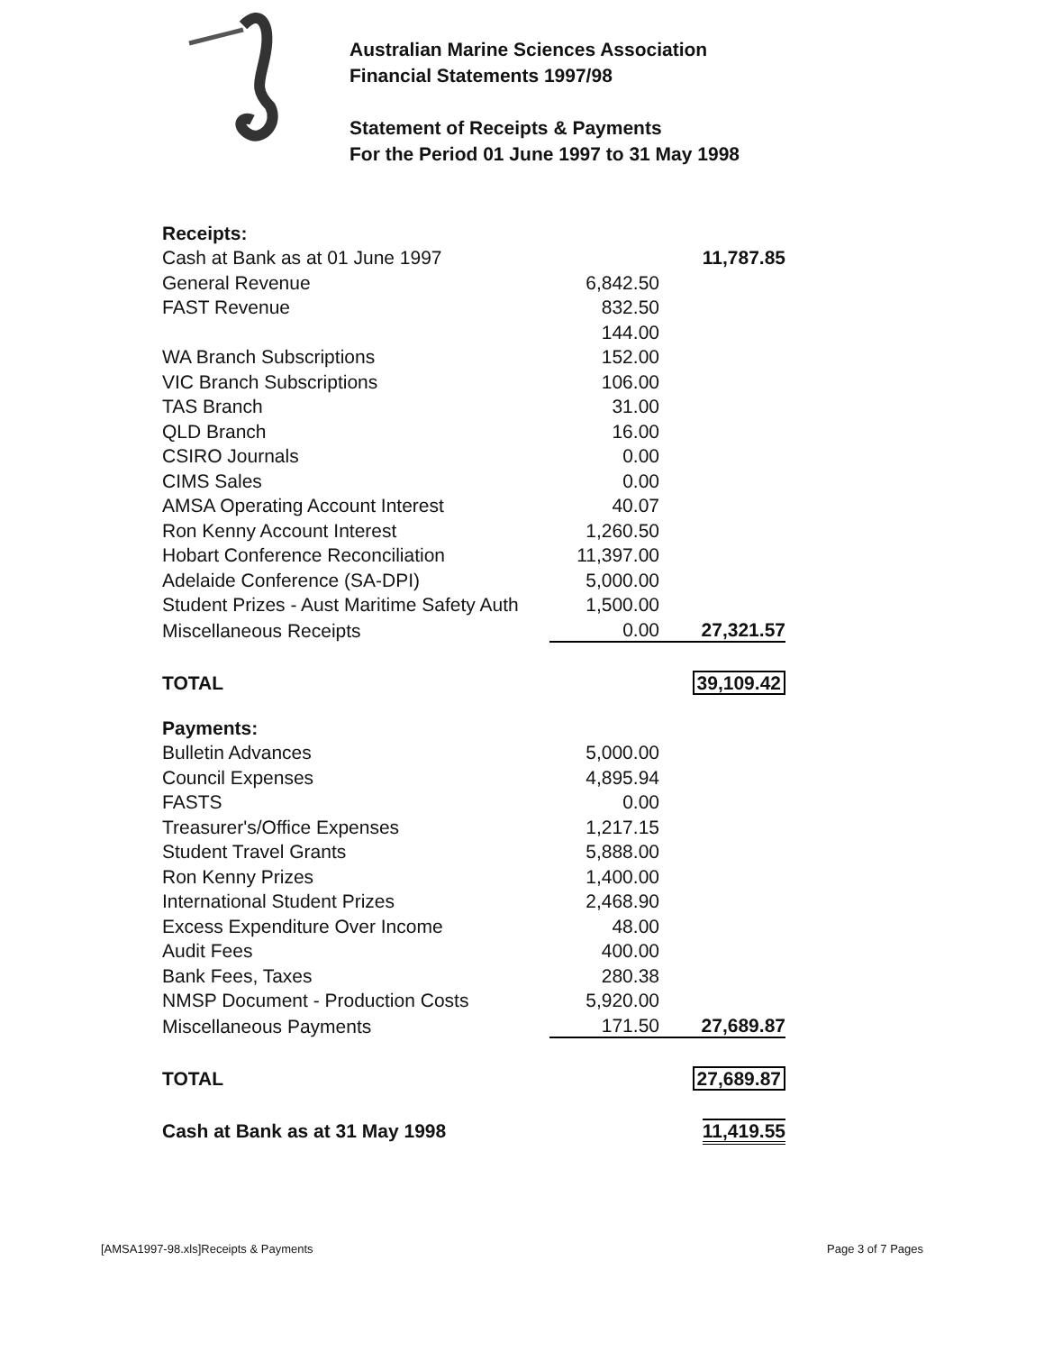Australian Marine Sciences Association
Financial Statements 1997/98
Statement of Receipts & Payments
For the Period 01 June 1997 to 31 May 1998
| Receipts: | | |
| Cash at Bank as at 01 June 1997 | | 11,787.85 |
| General Revenue | 6,842.50 | |
| FAST Revenue | 832.50 | |
| | 144.00 | |
| WA Branch Subscriptions | 152.00 | |
| VIC Branch Subscriptions | 106.00 | |
| TAS Branch | 31.00 | |
| QLD Branch | 16.00 | |
| CSIRO Journals | 0.00 | |
| CIMS Sales | 0.00 | |
| AMSA Operating Account Interest | 40.07 | |
| Ron Kenny Account Interest | 1,260.50 | |
| Hobart Conference Reconciliation | 11,397.00 | |
| Adelaide Conference (SA-DPI) | 5,000.00 | |
| Student Prizes - Aust Maritime Safety Auth | 1,500.00 | |
| Miscellaneous Receipts | 0.00 | 27,321.57 |
| TOTAL | | 39,109.42 |
| Payments: | | |
| Bulletin Advances | 5,000.00 | |
| Council Expenses | 4,895.94 | |
| FASTS | 0.00 | |
| Treasurer's/Office Expenses | 1,217.15 | |
| Student Travel Grants | 5,888.00 | |
| Ron Kenny Prizes | 1,400.00 | |
| International Student Prizes | 2,468.90 | |
| Excess Expenditure Over Income | 48.00 | |
| Audit Fees | 400.00 | |
| Bank Fees, Taxes | 280.38 | |
| NMSP Document - Production Costs | 5,920.00 | |
| Miscellaneous Payments | 171.50 | 27,689.87 |
| TOTAL | | 27,689.87 |
| Cash at Bank as at 31 May 1998 | | 11,419.55 |
[AMSA1997-98.xls]Receipts & Payments Page 3 of 7 Pages